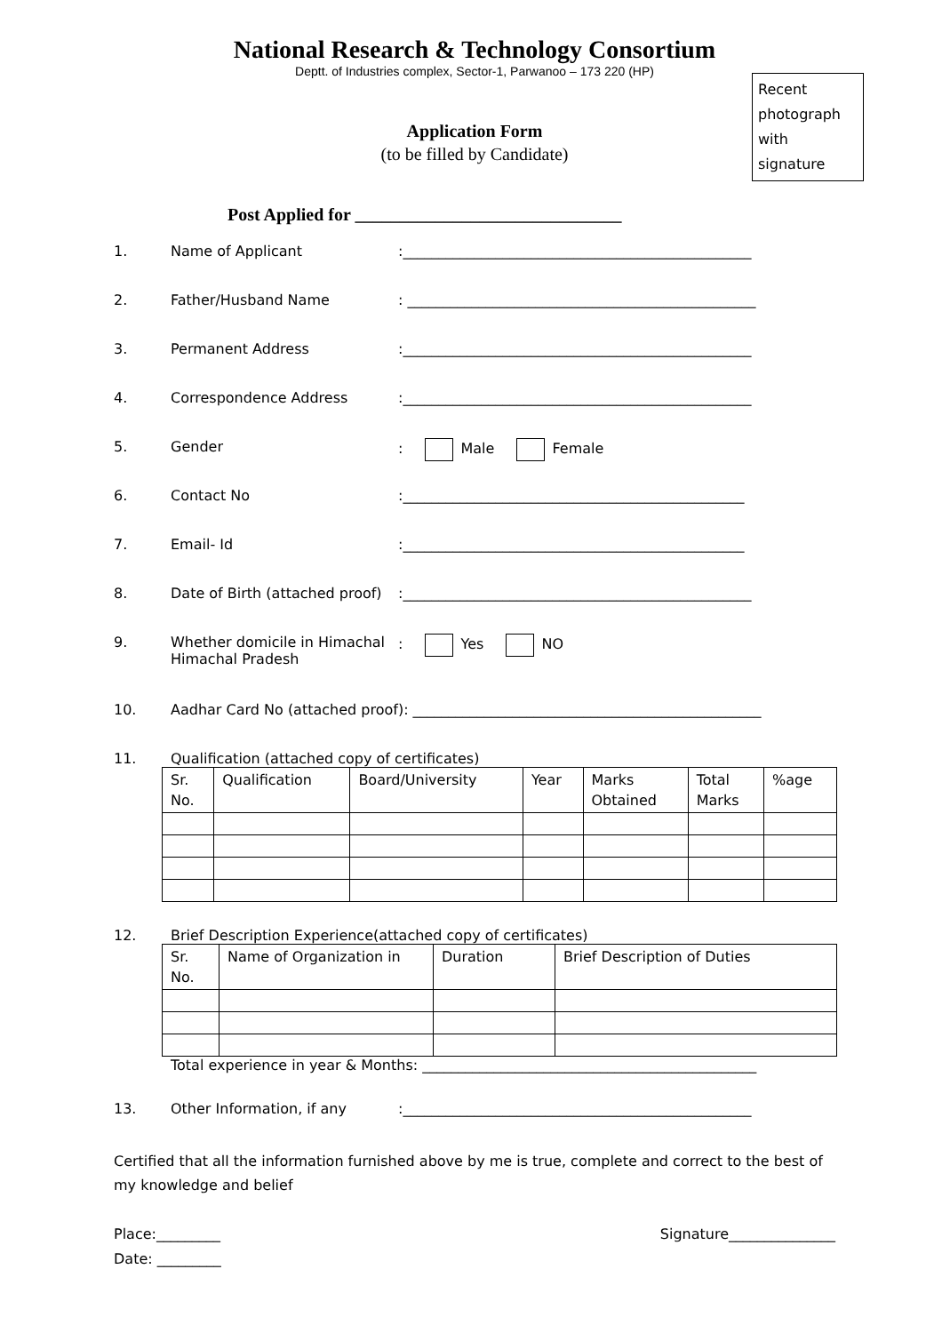National Research & Technology Consortium
Deptt. of Industries complex, Sector-1, Parwanoo – 173 220 (HP)
Recent photograph with signature
Application Form
(to be filled by Candidate)
Post Applied for ______________________________
1. Name of Applicant:_________________________________________________
2. Father/Husband Name: _________________________________________________
3. Permanent Address:_________________________________________________
4. Correspondence Address:_________________________________________________
5. Gender: Male Female
6. Contact No:________________________________________________
7. Email- Id:________________________________________________
8. Date of Birth (attached proof):_________________________________________________
9. Whether domicile in Himachal
Himachal Pradesh: Yes NO
10. Aadhar Card No (attached proof): _________________________________________________
11. Qualification (attached copy of certificates)
| Sr. No. | Qualification | Board/University | Year | Marks Obtained | Total Marks | %age |
12. Brief Description Experience(attached copy of certificates)
| Sr. No. | Name of Organization in | Duration | Brief Description of Duties |
Total experience in year & Months: _______________________________________________
13. Other Information, if any:_________________________________________________
Certified that all the information furnished above by me is true, complete and correct to the best of my knowledge and belief
Place:_________
Date: _________ Signature_______________